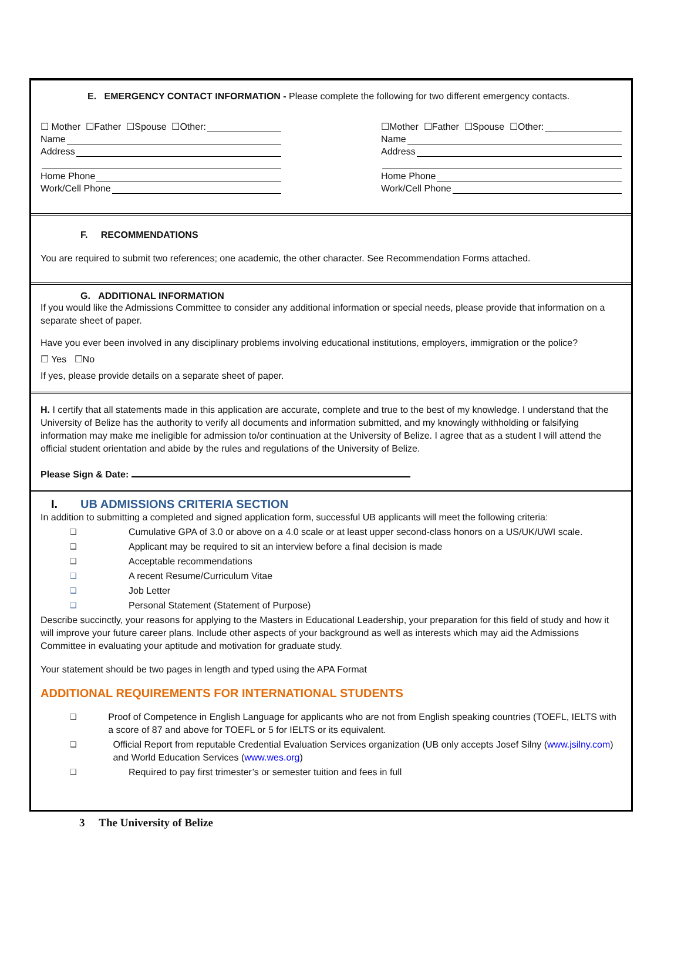E. EMERGENCY CONTACT INFORMATION - Please complete the following for two different emergency contacts.
☐ Mother ☐Father ☐Spouse ☐Other:
Name
Address
Home Phone
Work/Cell Phone
☐Mother ☐Father ☐Spouse ☐Other:
Name
Address
Home Phone
Work/Cell Phone
F. RECOMMENDATIONS
You are required to submit two references; one academic, the other character. See Recommendation Forms attached.
G. ADDITIONAL INFORMATION
If you would like the Admissions Committee to consider any additional information or special needs, please provide that information on a separate sheet of paper.
Have you ever been involved in any disciplinary problems involving educational institutions, employers, immigration or the police?
☐ Yes ☐No
If yes, please provide details on a separate sheet of paper.
H. I certify that all statements made in this application are accurate, complete and true to the best of my knowledge. I understand that the University of Belize has the authority to verify all documents and information submitted, and my knowingly withholding or falsifying information may make me ineligible for admission to/or continuation at the University of Belize. I agree that as a student I will attend the official student orientation and abide by the rules and regulations of the University of Belize.
Please Sign & Date:
I. UB ADMISSIONS CRITERIA SECTION
In addition to submitting a completed and signed application form, successful UB applicants will meet the following criteria:
❑ Cumulative GPA of 3.0 or above on a 4.0 scale or at least upper second-class honors on a US/UK/UWI scale.
❑ Applicant may be required to sit an interview before a final decision is made
❑ Acceptable recommendations
❑ A recent Resume/Curriculum Vitae
❑ Job Letter
❑ Personal Statement (Statement of Purpose)
Describe succinctly, your reasons for applying to the Masters in Educational Leadership, your preparation for this field of study and how it will improve your future career plans. Include other aspects of your background as well as interests which may aid the Admissions Committee in evaluating your aptitude and motivation for graduate study.
Your statement should be two pages in length and typed using the APA Format
ADDITIONAL REQUIREMENTS FOR INTERNATIONAL STUDENTS
❑ Proof of Competence in English Language for applicants who are not from English speaking countries (TOEFL, IELTS with a score of 87 and above for TOEFL or 5 for IELTS or its equivalent.
❑ Official Report from reputable Credential Evaluation Services organization (UB only accepts Josef Silny (www.jsilny.com) and World Education Services (www.wes.org)
❑ Required to pay first trimester’s or semester tuition and fees in full
3 The University of Belize